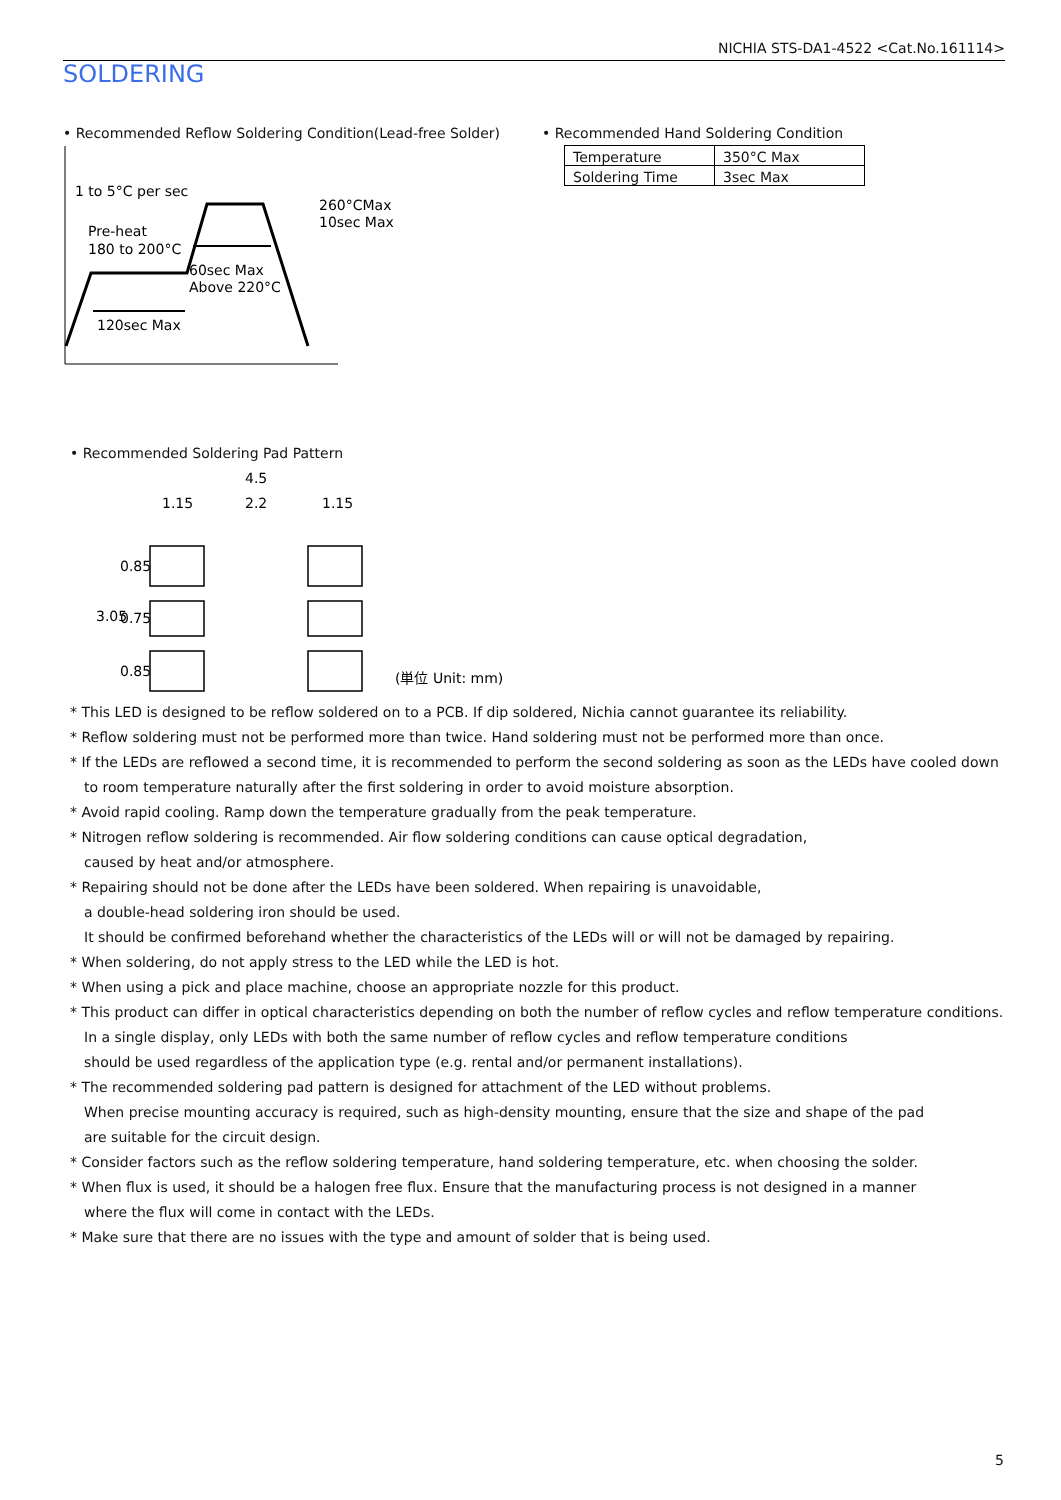NICHIA STS-DA1-4522 <Cat.No.161114>
SOLDERING
• Recommended Reflow Soldering Condition(Lead-free Solder)
1 to 5°C per sec
Pre-heat
180 to 200°C
260°CMax
10sec Max
60sec Max
Above 220°C
120sec Max
• Recommended Hand Soldering Condition
| Temperature | 350°C Max |
| Soldering Time | 3sec Max |
• Recommended Soldering Pad Pattern
4.5
1.15
2.2
1.15
3.05
0.85
0.75
0.85
(単位 Unit: mm)
* This LED is designed to be reflow soldered on to a PCB. If dip soldered, Nichia cannot guarantee its reliability.
* Reflow soldering must not be performed more than twice. Hand soldering must not be performed more than once.
* If the LEDs are reflowed a second time, it is recommended to perform the second soldering as soon as the LEDs have cooled down to room temperature naturally after the first soldering in order to avoid moisture absorption.
* Avoid rapid cooling. Ramp down the temperature gradually from the peak temperature.
* Nitrogen reflow soldering is recommended. Air flow soldering conditions can cause optical degradation,
caused by heat and/or atmosphere.
* Repairing should not be done after the LEDs have been soldered. When repairing is unavoidable,
a double-head soldering iron should be used.
It should be confirmed beforehand whether the characteristics of the LEDs will or will not be damaged by repairing.
* When soldering, do not apply stress to the LED while the LED is hot.
* When using a pick and place machine, choose an appropriate nozzle for this product.
* This product can differ in optical characteristics depending on both the number of reflow cycles and reflow temperature conditions.
In a single display, only LEDs with both the same number of reflow cycles and reflow temperature conditions
should be used regardless of the application type (e.g. rental and/or permanent installations).
* The recommended soldering pad pattern is designed for attachment of the LED without problems.
When precise mounting accuracy is required, such as high-density mounting, ensure that the size and shape of the pad
are suitable for the circuit design.
* Consider factors such as the reflow soldering temperature, hand soldering temperature, etc. when choosing the solder.
* When flux is used, it should be a halogen free flux. Ensure that the manufacturing process is not designed in a manner
where the flux will come in contact with the LEDs.
* Make sure that there are no issues with the type and amount of solder that is being used.
5